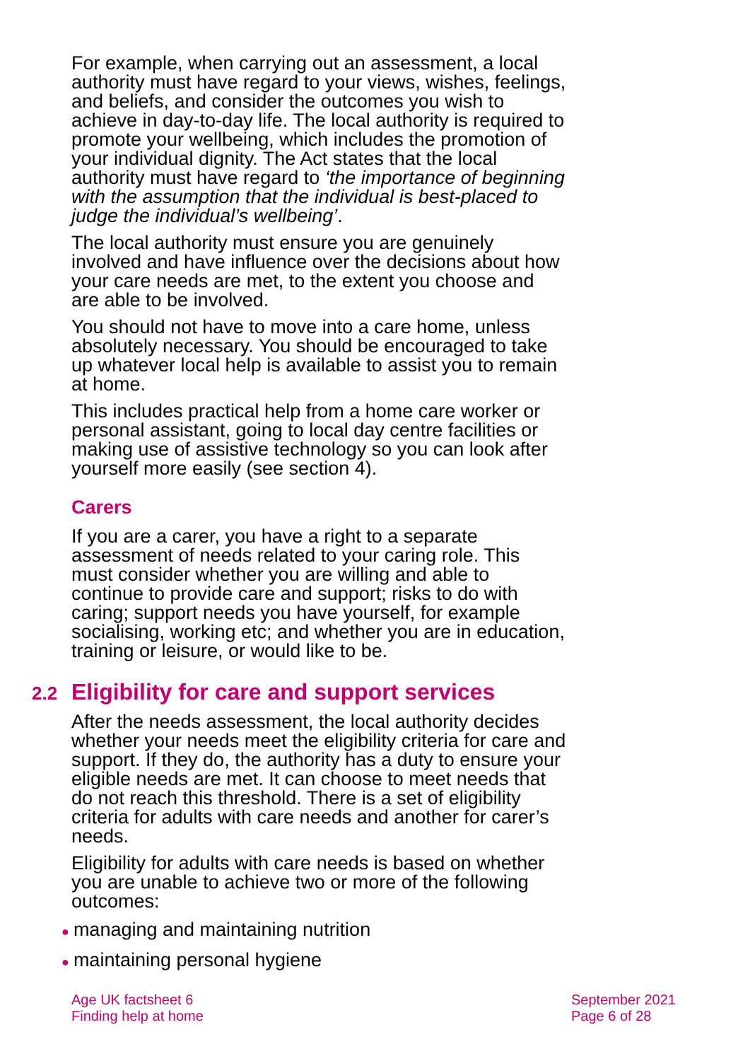For example, when carrying out an assessment, a local authority must have regard to your views, wishes, feelings, and beliefs, and consider the outcomes you wish to achieve in day-to-day life. The local authority is required to promote your wellbeing, which includes the promotion of your individual dignity. The Act states that the local authority must have regard to ‘the importance of beginning with the assumption that the individual is best-placed to judge the individual’s wellbeing’.
The local authority must ensure you are genuinely involved and have influence over the decisions about how your care needs are met, to the extent you choose and are able to be involved.
You should not have to move into a care home, unless absolutely necessary. You should be encouraged to take up whatever local help is available to assist you to remain at home.
This includes practical help from a home care worker or personal assistant, going to local day centre facilities or making use of assistive technology so you can look after yourself more easily (see section 4).
Carers
If you are a carer, you have a right to a separate assessment of needs related to your caring role. This must consider whether you are willing and able to continue to provide care and support; risks to do with caring; support needs you have yourself, for example socialising, working etc; and whether you are in education, training or leisure, or would like to be.
2.2 Eligibility for care and support services
After the needs assessment, the local authority decides whether your needs meet the eligibility criteria for care and support. If they do, the authority has a duty to ensure your eligible needs are met. It can choose to meet needs that do not reach this threshold. There is a set of eligibility criteria for adults with care needs and another for carer’s needs.
Eligibility for adults with care needs is based on whether you are unable to achieve two or more of the following outcomes:
● managing and maintaining nutrition
● maintaining personal hygiene
Age UK factsheet 6
Finding help at home
September 2021
Page 6 of 28